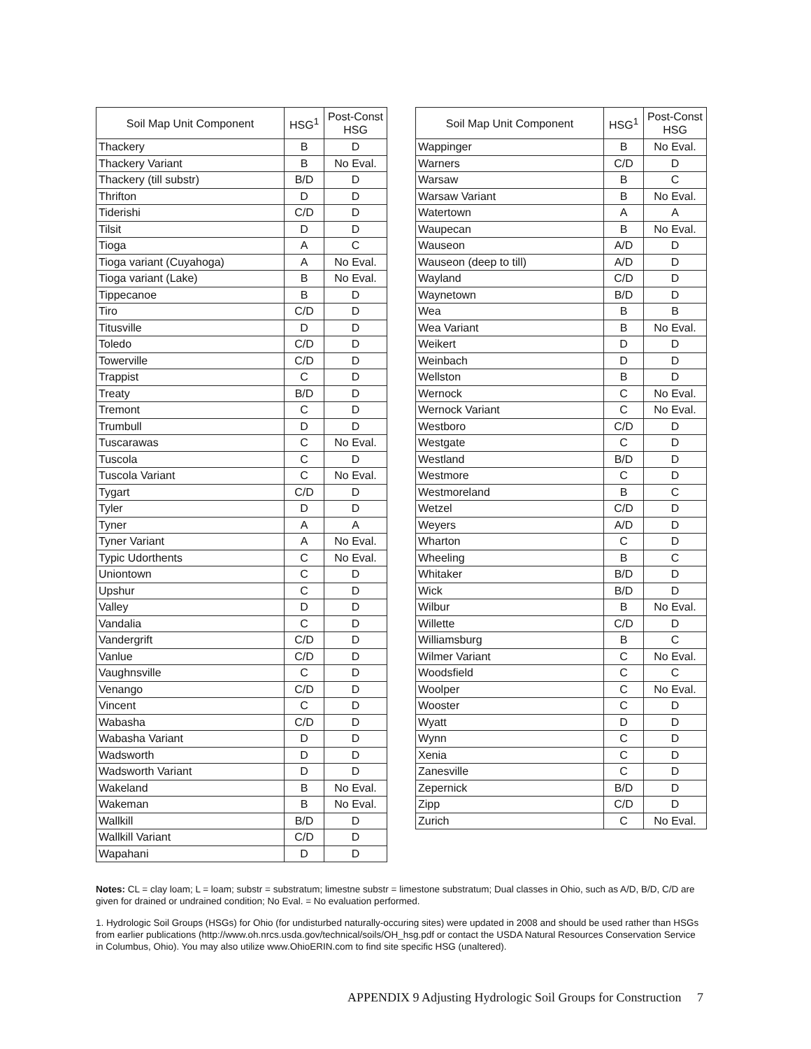| Soil Map Unit Component | HSG<sup>1</sup> | Post-Const HSG |
| --- | --- | --- |
| Thackery | B | D |
| Thackery Variant | B | No Eval. |
| Thackery (till substr) | B/D | D |
| Thrifton | D | D |
| Tiderishi | C/D | D |
| Tilsit | D | D |
| Tioga | A | C |
| Tioga variant (Cuyahoga) | A | No Eval. |
| Tioga variant (Lake) | B | No Eval. |
| Tippecanoe | B | D |
| Tiro | C/D | D |
| Titusville | D | D |
| Toledo | C/D | D |
| Towerville | C/D | D |
| Trappist | C | D |
| Treaty | B/D | D |
| Tremont | C | D |
| Trumbull | D | D |
| Tuscarawas | C | No Eval. |
| Tuscola | C | D |
| Tuscola Variant | C | No Eval. |
| Tygart | C/D | D |
| Tyler | D | D |
| Tyner | A | A |
| Tyner Variant | A | No Eval. |
| Typic Udorthents | C | No Eval. |
| Uniontown | C | D |
| Upshur | C | D |
| Valley | D | D |
| Vandalia | C | D |
| Vandergrift | C/D | D |
| Vanlue | C/D | D |
| Vaughnsville | C | D |
| Venango | C/D | D |
| Vincent | C | D |
| Wabasha | C/D | D |
| Wabasha Variant | D | D |
| Wadsworth | D | D |
| Wadsworth Variant | D | D |
| Wakeland | B | No Eval. |
| Wakeman | B | No Eval. |
| Wallkill | B/D | D |
| Wallkill Variant | C/D | D |
| Wapahani | D | D |
| Soil Map Unit Component | HSG<sup>1</sup> | Post-Const HSG |
| --- | --- | --- |
| Wappinger | B | No Eval. |
| Warners | C/D | D |
| Warsaw | B | C |
| Warsaw Variant | B | No Eval. |
| Watertown | A | A |
| Waupecan | B | No Eval. |
| Wauseon | A/D | D |
| Wauseon (deep to till) | A/D | D |
| Wayland | C/D | D |
| Waynetown | B/D | D |
| Wea | B | B |
| Wea Variant | B | No Eval. |
| Weikert | D | D |
| Weinbach | D | D |
| Wellston | B | D |
| Wernock | C | No Eval. |
| Wernock Variant | C | No Eval. |
| Westboro | C/D | D |
| Westgate | C | D |
| Westland | B/D | D |
| Westmore | C | D |
| Westmoreland | B | C |
| Wetzel | C/D | D |
| Weyers | A/D | D |
| Wharton | C | D |
| Wheeling | B | C |
| Whitaker | B/D | D |
| Wick | B/D | D |
| Wilbur | B | No Eval. |
| Willette | C/D | D |
| Williamsburg | B | C |
| Wilmer Variant | C | No Eval. |
| Woodsfield | C | C |
| Woolper | C | No Eval. |
| Wooster | C | D |
| Wyatt | D | D |
| Wynn | C | D |
| Xenia | C | D |
| Zanesville | C | D |
| Zepernick | B/D | D |
| Zipp | C/D | D |
| Zurich | C | No Eval. |
Notes: CL = clay loam; L = loam; substr = substratum; limestne substr = limestone substratum; Dual classes in Ohio, such as A/D, B/D, C/D are given for drained or undrained condition; No Eval. = No evaluation performed.
1. Hydrologic Soil Groups (HSGs) for Ohio (for undisturbed naturally-occuring sites) were updated in 2008 and should be used rather than HSGs from earlier publications (http://www.oh.nrcs.usda.gov/technical/soils/OH_hsg.pdf or contact the USDA Natural Resources Conservation Service in Columbus, Ohio). You may also utilize www.OhioERIN.com to find site specific HSG (unaltered).
APPENDIX 9 Adjusting Hydrologic Soil Groups for Construction 7